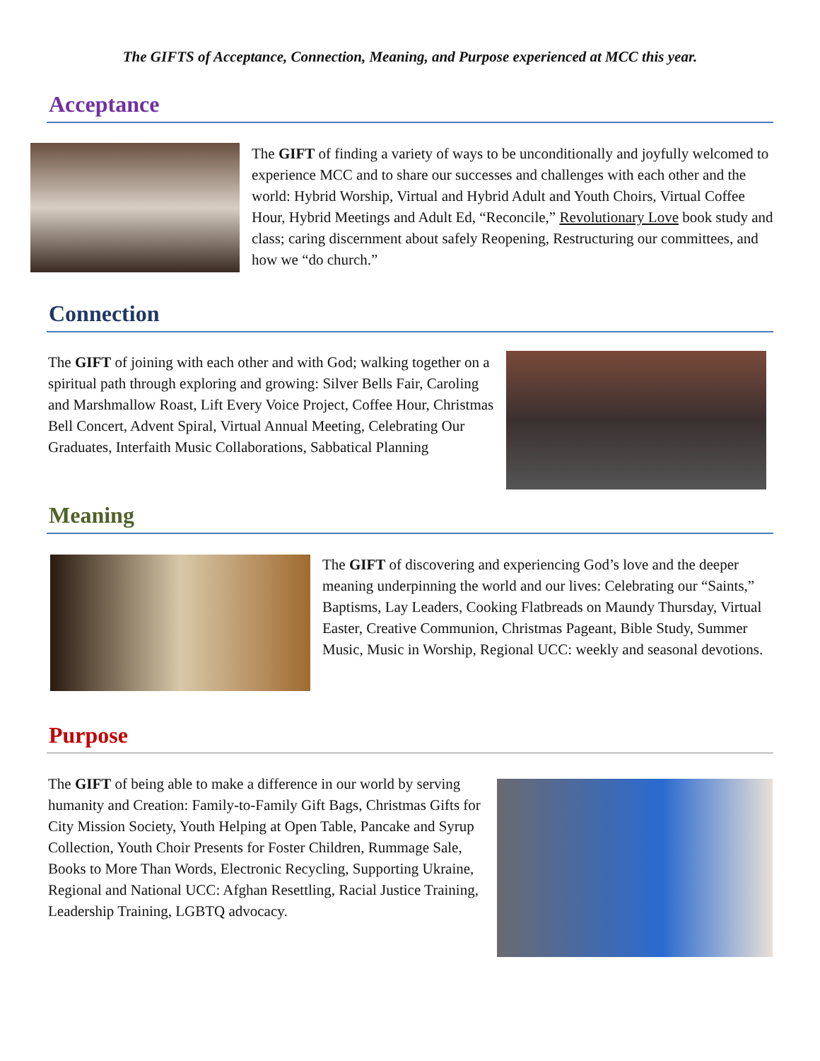The GIFTS of Acceptance, Connection, Meaning, and Purpose experienced at MCC this year.
Acceptance
The GIFT of finding a variety of ways to be unconditionally and joyfully welcomed to experience MCC and to share our successes and challenges with each other and the world: Hybrid Worship, Virtual and Hybrid Adult and Youth Choirs, Virtual Coffee Hour, Hybrid Meetings and Adult Ed, “Reconcile,” Revolutionary Love book study and class; caring discernment about safely Reopening, Restructuring our committees, and how we “do church.”
Connection
The GIFT of joining with each other and with God; walking together on a spiritual path through exploring and growing: Silver Bells Fair, Caroling and Marshmallow Roast, Lift Every Voice Project, Coffee Hour, Christmas Bell Concert, Advent Spiral, Virtual Annual Meeting, Celebrating Our Graduates, Interfaith Music Collaborations, Sabbatical Planning
Meaning
The GIFT of discovering and experiencing God’s love and the deeper meaning underpinning the world and our lives: Celebrating our “Saints,” Baptisms, Lay Leaders, Cooking Flatbreads on Maundy Thursday, Virtual Easter, Creative Communion, Christmas Pageant, Bible Study, Summer Music, Music in Worship, Regional UCC: weekly and seasonal devotions.
Purpose
The GIFT of being able to make a difference in our world by serving humanity and Creation: Family-to-Family Gift Bags, Christmas Gifts for City Mission Society, Youth Helping at Open Table, Pancake and Syrup Collection, Youth Choir Presents for Foster Children, Rummage Sale, Books to More Than Words, Electronic Recycling, Supporting Ukraine, Regional and National UCC: Afghan Resettling, Racial Justice Training, Leadership Training, LGBTQ advocacy.